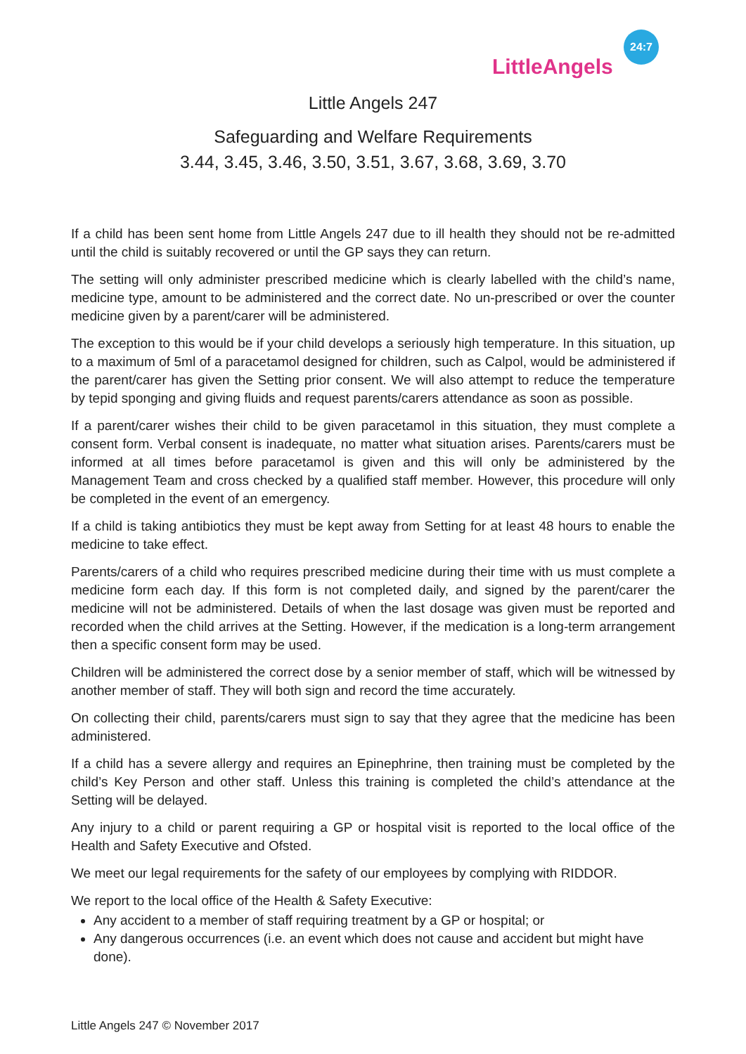LittleAngels
24:7
Little Angels 247
Safeguarding and Welfare Requirements
3.44, 3.45, 3.46, 3.50, 3.51, 3.67, 3.68, 3.69, 3.70
If a child has been sent home from Little Angels 247 due to ill health they should not be re-admitted until the child is suitably recovered or until the GP says they can return.
The setting will only administer prescribed medicine which is clearly labelled with the child’s name, medicine type, amount to be administered and the correct date. No un-prescribed or over the counter medicine given by a parent/carer will be administered.
The exception to this would be if your child develops a seriously high temperature. In this situation, up to a maximum of 5ml of a paracetamol designed for children, such as Calpol, would be administered if the parent/carer has given the Setting prior consent. We will also attempt to reduce the temperature by tepid sponging and giving fluids and request parents/carers attendance as soon as possible.
If a parent/carer wishes their child to be given paracetamol in this situation, they must complete a consent form. Verbal consent is inadequate, no matter what situation arises. Parents/carers must be informed at all times before paracetamol is given and this will only be administered by the Management Team and cross checked by a qualified staff member. However, this procedure will only be completed in the event of an emergency.
If a child is taking antibiotics they must be kept away from Setting for at least 48 hours to enable the medicine to take effect.
Parents/carers of a child who requires prescribed medicine during their time with us must complete a medicine form each day. If this form is not completed daily, and signed by the parent/carer the medicine will not be administered. Details of when the last dosage was given must be reported and recorded when the child arrives at the Setting. However, if the medication is a long-term arrangement then a specific consent form may be used.
Children will be administered the correct dose by a senior member of staff, which will be witnessed by another member of staff. They will both sign and record the time accurately.
On collecting their child, parents/carers must sign to say that they agree that the medicine has been administered.
If a child has a severe allergy and requires an Epinephrine, then training must be completed by the child’s Key Person and other staff. Unless this training is completed the child’s attendance at the Setting will be delayed.
Any injury to a child or parent requiring a GP or hospital visit is reported to the local office of the Health and Safety Executive and Ofsted.
We meet our legal requirements for the safety of our employees by complying with RIDDOR.
We report to the local office of the Health & Safety Executive:
Any accident to a member of staff requiring treatment by a GP or hospital; or
Any dangerous occurrences (i.e. an event which does not cause and accident but might have done).
Little Angels 247 © November 2017